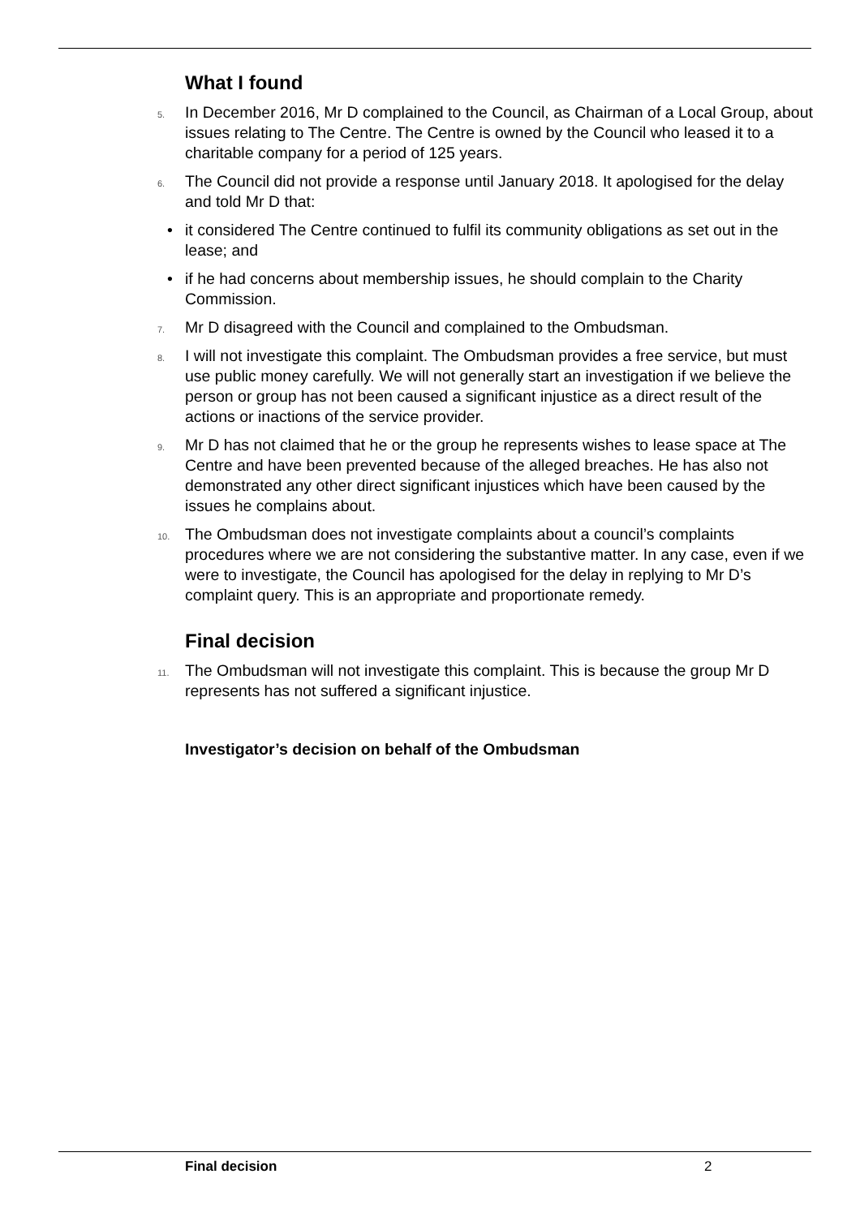What I found
5. In December 2016, Mr D complained to the Council, as Chairman of a Local Group, about issues relating to The Centre. The Centre is owned by the Council who leased it to a charitable company for a period of 125 years.
6. The Council did not provide a response until January 2018. It apologised for the delay and told Mr D that:
• it considered The Centre continued to fulfil its community obligations as set out in the lease; and
• if he had concerns about membership issues, he should complain to the Charity Commission.
7. Mr D disagreed with the Council and complained to the Ombudsman.
8. I will not investigate this complaint. The Ombudsman provides a free service, but must use public money carefully. We will not generally start an investigation if we believe the person or group has not been caused a significant injustice as a direct result of the actions or inactions of the service provider.
9. Mr D has not claimed that he or the group he represents wishes to lease space at The Centre and have been prevented because of the alleged breaches. He has also not demonstrated any other direct significant injustices which have been caused by the issues he complains about.
10. The Ombudsman does not investigate complaints about a council’s complaints procedures where we are not considering the substantive matter. In any case, even if we were to investigate, the Council has apologised for the delay in replying to Mr D’s complaint query. This is an appropriate and proportionate remedy.
Final decision
11. The Ombudsman will not investigate this complaint. This is because the group Mr D represents has not suffered a significant injustice.
Investigator’s decision on behalf of the Ombudsman
Final decision 2